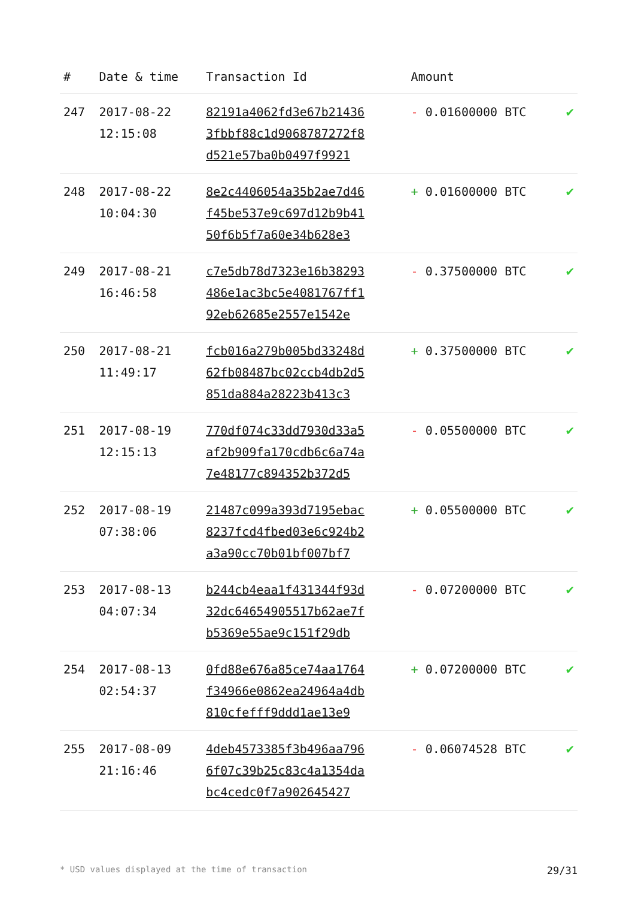| # | Date & time | Transaction Id | Amount | |
| --- | --- | --- | --- | --- |
| 247 | 2017-08-22 12:15:08 | 82191a4062fd3e67b21436 3fbbf88c1d9068787272f8 d521e57ba0b0497f9921 | - 0.01600000 BTC | ✔ |
| 248 | 2017-08-22 10:04:30 | 8e2c4406054a35b2ae7d46 f45be537e9c697d12b9b41 50f6b5f7a60e34b628e3 | + 0.01600000 BTC | ✔ |
| 249 | 2017-08-21 16:46:58 | c7e5db78d7323e16b38293 486e1ac3bc5e4081767ff1 92eb62685e2557e1542e | - 0.37500000 BTC | ✔ |
| 250 | 2017-08-21 11:49:17 | fcb016a279b005bd33248d 62fb08487bc02ccb4db2d5 851da884a28223b413c3 | + 0.37500000 BTC | ✔ |
| 251 | 2017-08-19 12:15:13 | 770df074c33dd7930d33a5 af2b909fa170cdb6c6a74a 7e48177c894352b372d5 | - 0.05500000 BTC | ✔ |
| 252 | 2017-08-19 07:38:06 | 21487c099a393d7195ebac 8237fcd4fbed03e6c924b2 a3a90cc70b01bf007bf7 | + 0.05500000 BTC | ✔ |
| 253 | 2017-08-13 04:07:34 | b244cb4eaa1f431344f93d 32dc64654905517b62ae7f b5369e55ae9c151f29db | - 0.07200000 BTC | ✔ |
| 254 | 2017-08-13 02:54:37 | 0fd88e676a85ce74aa1764 f34966e0862ea24964a4db 810cfefff9ddd1ae13e9 | + 0.07200000 BTC | ✔ |
| 255 | 2017-08-09 21:16:46 | 4deb4573385f3b496aa796 6f07c39b25c83c4a1354da bc4cedc0f7a902645427 | - 0.06074528 BTC | ✔ |
* USD values displayed at the time of transaction 29/31